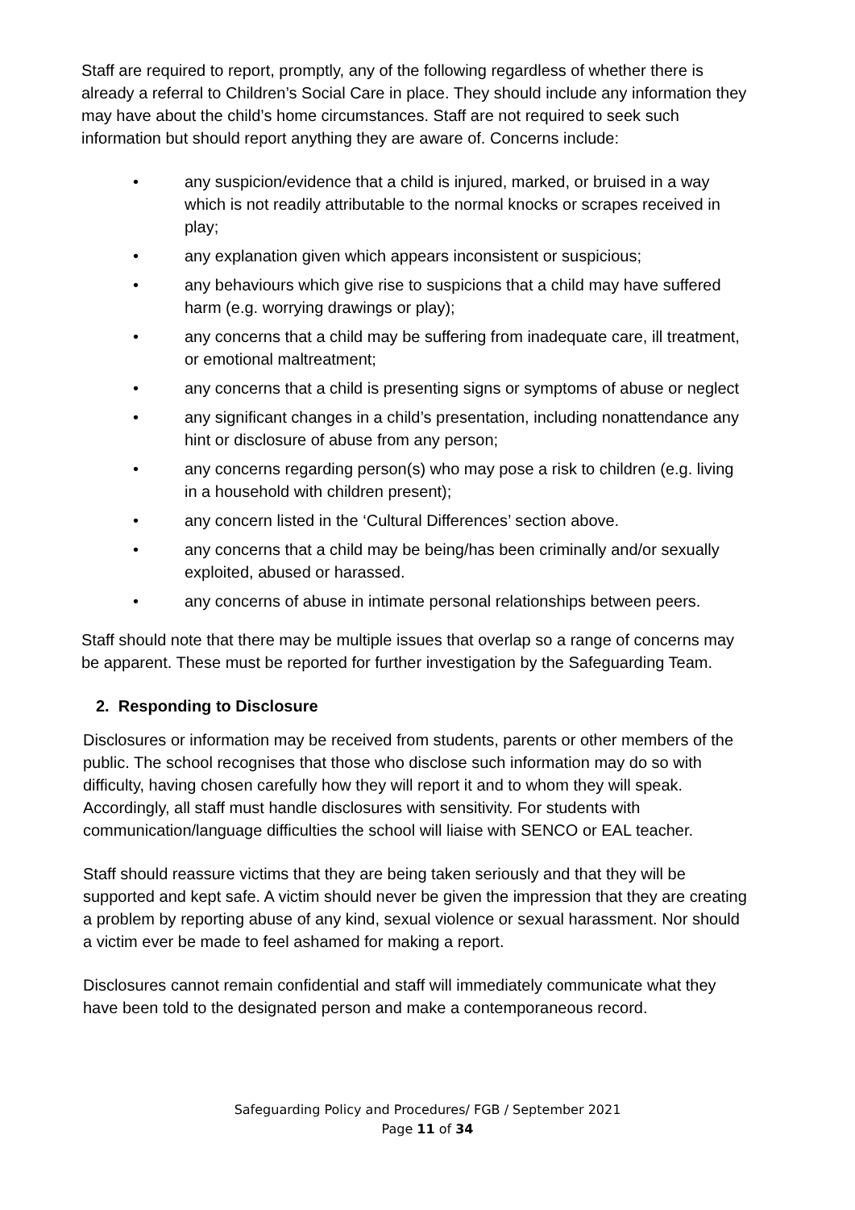Staff are required to report, promptly, any of the following regardless of whether there is already a referral to Children’s Social Care in place. They should include any information they may have about the child’s home circumstances. Staff are not required to seek such information but should report anything they are aware of. Concerns include:
• any suspicion/evidence that a child is injured, marked, or bruised in a way which is not readily attributable to the normal knocks or scrapes received in play;
• any explanation given which appears inconsistent or suspicious;
• any behaviours which give rise to suspicions that a child may have suffered harm (e.g. worrying drawings or play);
• any concerns that a child may be suffering from inadequate care, ill treatment, or emotional maltreatment;
• any concerns that a child is presenting signs or symptoms of abuse or neglect
• any significant changes in a child’s presentation, including nonattendance any hint or disclosure of abuse from any person;
• any concerns regarding person(s) who may pose a risk to children (e.g. living in a household with children present);
• any concern listed in the ‘Cultural Differences’ section above.
• any concerns that a child may be being/has been criminally and/or sexually exploited, abused or harassed.
• any concerns of abuse in intimate personal relationships between peers.
Staff should note that there may be multiple issues that overlap so a range of concerns may be apparent. These must be reported for further investigation by the Safeguarding Team.
2. Responding to Disclosure
Disclosures or information may be received from students, parents or other members of the public. The school recognises that those who disclose such information may do so with difficulty, having chosen carefully how they will report it and to whom they will speak. Accordingly, all staff must handle disclosures with sensitivity. For students with communication/language difficulties the school will liaise with SENCO or EAL teacher.
Staff should reassure victims that they are being taken seriously and that they will be supported and kept safe. A victim should never be given the impression that they are creating a problem by reporting abuse of any kind, sexual violence or sexual harassment. Nor should a victim ever be made to feel ashamed for making a report.
Disclosures cannot remain confidential and staff will immediately communicate what they have been told to the designated person and make a contemporaneous record.
Safeguarding Policy and Procedures/ FGB / September 2021
Page 11 of 34